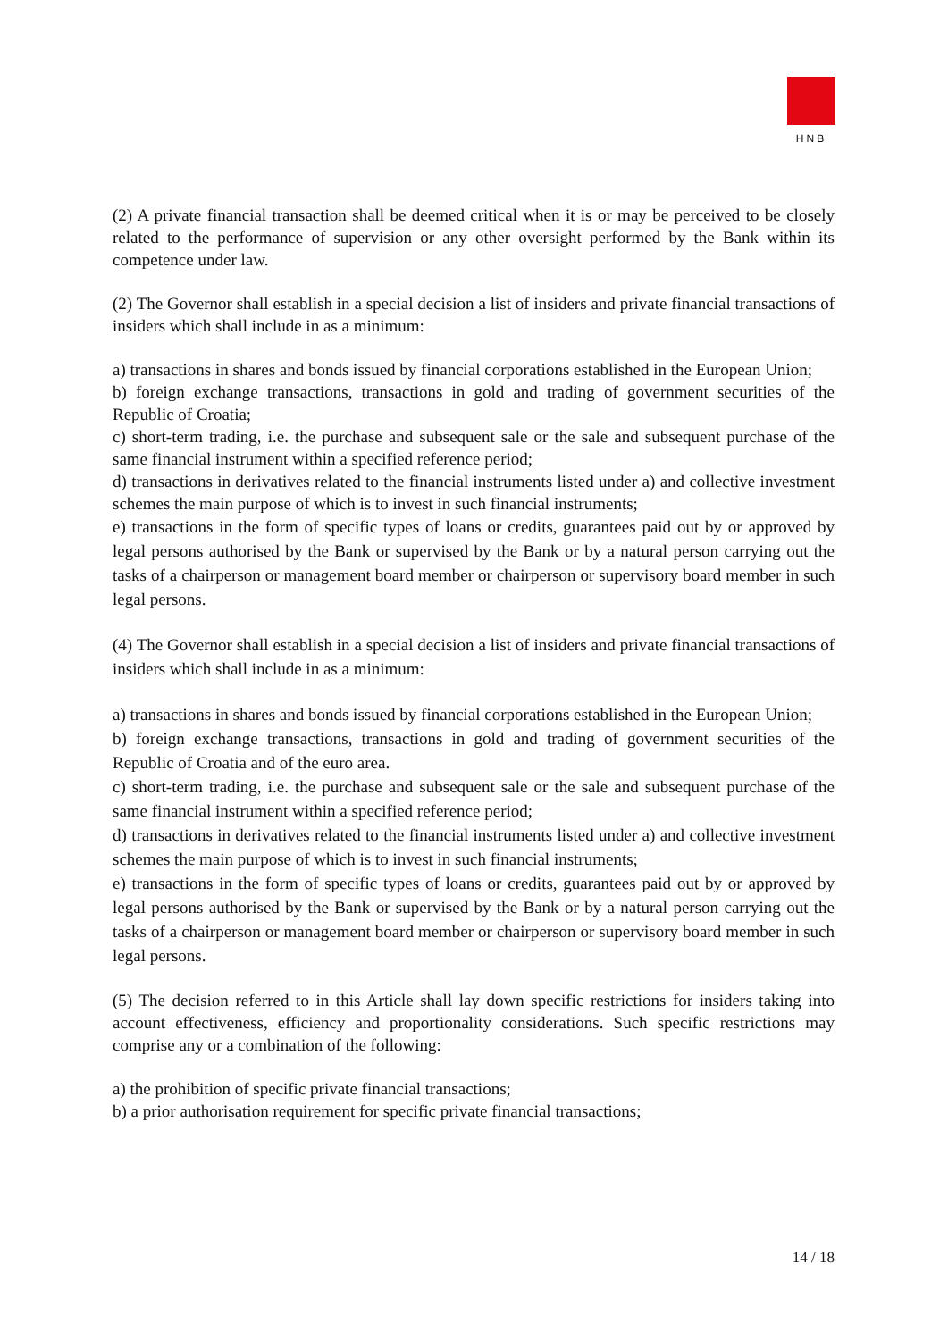HNB
(2) A private financial transaction shall be deemed critical when it is or may be perceived to be closely related to the performance of supervision or any other oversight performed by the Bank within its competence under law.
(2) The Governor shall establish in a special decision a list of insiders and private financial transactions of insiders which shall include in as a minimum:
a) transactions in shares and bonds issued by financial corporations established in the European Union;
b) foreign exchange transactions, transactions in gold and trading of government securities of the Republic of Croatia;
c) short-term trading, i.e. the purchase and subsequent sale or the sale and subsequent purchase of the same financial instrument within a specified reference period;
d) transactions in derivatives related to the financial instruments listed under a) and collective investment schemes the main purpose of which is to invest in such financial instruments;
e) transactions in the form of specific types of loans or credits, guarantees paid out by or approved by legal persons authorised by the Bank or supervised by the Bank or by a natural person carrying out the tasks of a chairperson or management board member or chairperson or supervisory board member in such legal persons.
(4) The Governor shall establish in a special decision a list of insiders and private financial transactions of insiders which shall include in as a minimum:
a) transactions in shares and bonds issued by financial corporations established in the European Union;
b) foreign exchange transactions, transactions in gold and trading of government securities of the Republic of Croatia and of the euro area.
c) short-term trading, i.e. the purchase and subsequent sale or the sale and subsequent purchase of the same financial instrument within a specified reference period;
d) transactions in derivatives related to the financial instruments listed under a) and collective investment schemes the main purpose of which is to invest in such financial instruments;
e) transactions in the form of specific types of loans or credits, guarantees paid out by or approved by legal persons authorised by the Bank or supervised by the Bank or by a natural person carrying out the tasks of a chairperson or management board member or chairperson or supervisory board member in such legal persons.
(5) The decision referred to in this Article shall lay down specific restrictions for insiders taking into account effectiveness, efficiency and proportionality considerations. Such specific restrictions may comprise any or a combination of the following:
a) the prohibition of specific private financial transactions;
b) a prior authorisation requirement for specific private financial transactions;
14 / 18